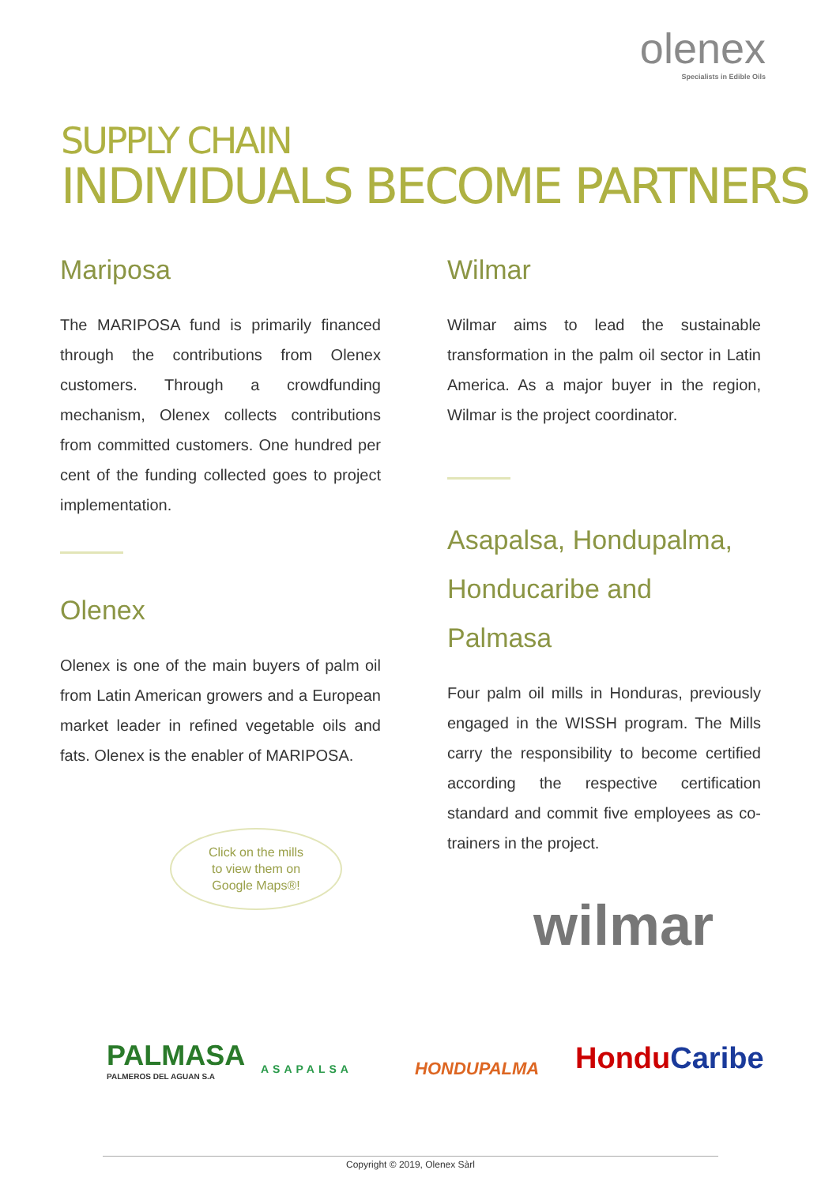olenex
Specialists in Edible Oils
SUPPLY CHAIN
INDIVIDUALS BECOME PARTNERS
Mariposa
The MARIPOSA fund is primarily financed through the contributions from Olenex customers. Through a crowdfunding mechanism, Olenex collects contributions from committed customers. One hundred per cent of the funding collected goes to project implementation.
Olenex
Olenex is one of the main buyers of palm oil from Latin American growers and a European market leader in refined vegetable oils and fats. Olenex is the enabler of MARIPOSA.
Wilmar
Wilmar aims to lead the sustainable transformation in the palm oil sector in Latin America. As a major buyer in the region, Wilmar is the project coordinator.
Asapalsa, Hondupalma, Honducaribe and Palmasa
Four palm oil mills in Honduras, previously engaged in the WISSH program. The Mills carry the responsibility to become certified according the respective certification standard and commit five employees as co-trainers in the project.
Click on the mills
to view them on
Google Maps®!
wilmar
PALMASA
PALMEROS DEL AGUAN S.A
ASAPALSA HONDUPALMA HonduCaribe
Copyright © 2019, Olenex Sàrl